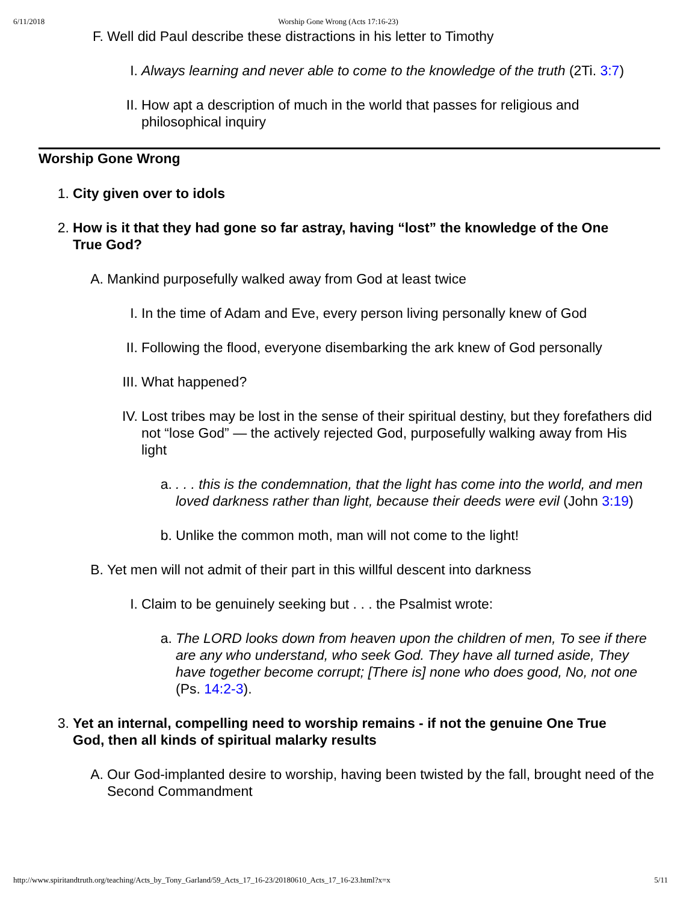6/11/2018 Worship Gone Wrong (Acts 17:16-23)
F. Well did Paul describe these distractions in his letter to Timothy
I. Always learning and never able to come to the knowledge of the truth (2Ti. 3:7)
II. How apt a description of much in the world that passes for religious and philosophical inquiry
Worship Gone Wrong
1. City given over to idols
2. How is it that they had gone so far astray, having “lost” the knowledge of the One True God?
A. Mankind purposefully walked away from God at least twice
I. In the time of Adam and Eve, every person living personally knew of God
II. Following the flood, everyone disembarking the ark knew of God personally
III. What happened?
IV. Lost tribes may be lost in the sense of their spiritual destiny, but they forefathers did not “lose God” — the actively rejected God, purposefully walking away from His light
a.. . . this is the condemnation, that the light has come into the world, and men loved darkness rather than light, because their deeds were evil (John 3:19)
b. Unlike the common moth, man will not come to the light!
B. Yet men will not admit of their part in this willful descent into darkness
I. Claim to be genuinely seeking but . . . the Psalmist wrote:
a. The LORD looks down from heaven upon the children of men, To see if there are any who understand, who seek God. They have all turned aside, They have together become corrupt; [There is] none who does good, No, not one (Ps. 14:2-3).
3. Yet an internal, compelling need to worship remains - if not the genuine One True God, then all kinds of spiritual malarky results
A. Our God-implanted desire to worship, having been twisted by the fall, brought need of the Second Commandment
http://www.spiritandtruth.org/teaching/Acts_by_Tony_Garland/59_Acts_17_16-23/20180610_Acts_17_16-23.html?x=x 5/11